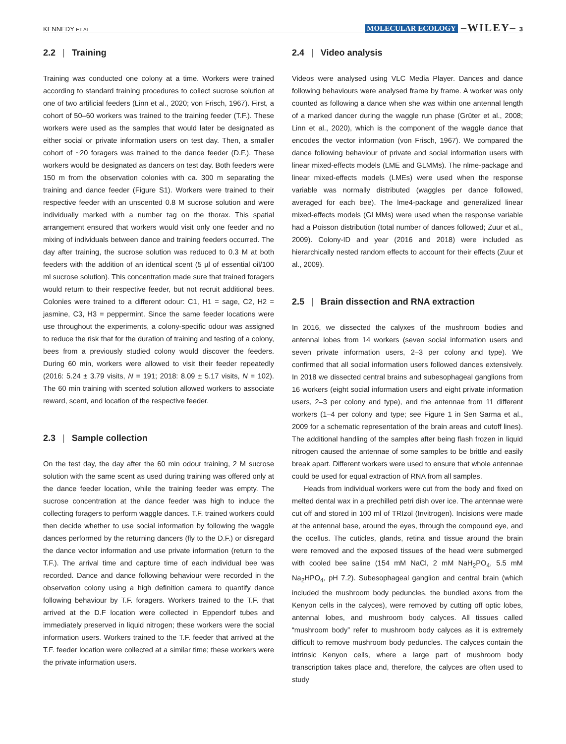KENNEDY ET AL. MOLECULAR ECOLOGY –WILEY– 3
2.2 | Training
Training was conducted one colony at a time. Workers were trained according to standard training procedures to collect sucrose solution at one of two artificial feeders (Linn et al., 2020; von Frisch, 1967). First, a cohort of 50–60 workers was trained to the training feeder (T.F.). These workers were used as the samples that would later be designated as either social or private information users on test day. Then, a smaller cohort of ~20 foragers was trained to the dance feeder (D.F.). These workers would be designated as dancers on test day. Both feeders were 150 m from the observation colonies with ca. 300 m separating the training and dance feeder (Figure S1). Workers were trained to their respective feeder with an unscented 0.8 M sucrose solution and were individually marked with a number tag on the thorax. This spatial arrangement ensured that workers would visit only one feeder and no mixing of individuals between dance and training feeders occurred. The day after training, the sucrose solution was reduced to 0.3 M at both feeders with the addition of an identical scent (5 µl of essential oil/100 ml sucrose solution). This concentration made sure that trained foragers would return to their respective feeder, but not recruit additional bees. Colonies were trained to a different odour: C1, H1 = sage, C2, H2 = jasmine, C3, H3 = peppermint. Since the same feeder locations were use throughout the experiments, a colony-specific odour was assigned to reduce the risk that for the duration of training and testing of a colony, bees from a previously studied colony would discover the feeders. During 60 min, workers were allowed to visit their feeder repeatedly (2016: 5.24 ± 3.79 visits, N = 191; 2018: 8.09 ± 5.17 visits, N = 102). The 60 min training with scented solution allowed workers to associate reward, scent, and location of the respective feeder.
2.3 | Sample collection
On the test day, the day after the 60 min odour training, 2 M sucrose solution with the same scent as used during training was offered only at the dance feeder location, while the training feeder was empty. The sucrose concentration at the dance feeder was high to induce the collecting foragers to perform waggle dances. T.F. trained workers could then decide whether to use social information by following the waggle dances performed by the returning dancers (fly to the D.F.) or disregard the dance vector information and use private information (return to the T.F.). The arrival time and capture time of each individual bee was recorded. Dance and dance following behaviour were recorded in the observation colony using a high definition camera to quantify dance following behaviour by T.F. foragers. Workers trained to the T.F. that arrived at the D.F location were collected in Eppendorf tubes and immediately preserved in liquid nitrogen; these workers were the social information users. Workers trained to the T.F. feeder that arrived at the T.F. feeder location were collected at a similar time; these workers were the private information users.
2.4 | Video analysis
Videos were analysed using VLC Media Player. Dances and dance following behaviours were analysed frame by frame. A worker was only counted as following a dance when she was within one antennal length of a marked dancer during the waggle run phase (Grüter et al., 2008; Linn et al., 2020), which is the component of the waggle dance that encodes the vector information (von Frisch, 1967). We compared the dance following behaviour of private and social information users with linear mixed-effects models (LME and GLMMs). The nlme-package and linear mixed-effects models (LMEs) were used when the response variable was normally distributed (waggles per dance followed, averaged for each bee). The lme4-package and generalized linear mixed-effects models (GLMMs) were used when the response variable had a Poisson distribution (total number of dances followed; Zuur et al., 2009). Colony-ID and year (2016 and 2018) were included as hierarchically nested random effects to account for their effects (Zuur et al., 2009).
2.5 | Brain dissection and RNA extraction
In 2016, we dissected the calyxes of the mushroom bodies and antennal lobes from 14 workers (seven social information users and seven private information users, 2–3 per colony and type). We confirmed that all social information users followed dances extensively. In 2018 we dissected central brains and subesophageal ganglions from 16 workers (eight social information users and eight private information users, 2–3 per colony and type), and the antennae from 11 different workers (1–4 per colony and type; see Figure 1 in Sen Sarma et al., 2009 for a schematic representation of the brain areas and cutoff lines). The additional handling of the samples after being flash frozen in liquid nitrogen caused the antennae of some samples to be brittle and easily break apart. Different workers were used to ensure that whole antennae could be used for equal extraction of RNA from all samples.
Heads from individual workers were cut from the body and fixed on melted dental wax in a prechilled petri dish over ice. The antennae were cut off and stored in 100 ml of TRIzol (Invitrogen). Incisions were made at the antennal base, around the eyes, through the compound eye, and the ocellus. The cuticles, glands, retina and tissue around the brain were removed and the exposed tissues of the head were submerged with cooled bee saline (154 mM NaCl, 2 mM NaH<sub>2</sub>PO<sub>4</sub>, 5.5 mM Na<sub>2</sub>HPO<sub>4</sub>, pH 7.2). Subesophageal ganglion and central brain (which included the mushroom body peduncles, the bundled axons from the Kenyon cells in the calyces), were removed by cutting off optic lobes, antennal lobes, and mushroom body calyces. All tissues called “mushroom body” refer to mushroom body calyces as it is extremely difficult to remove mushroom body peduncles. The calyces contain the intrinsic Kenyon cells, where a large part of mushroom body transcription takes place and, therefore, the calyces are often used to study